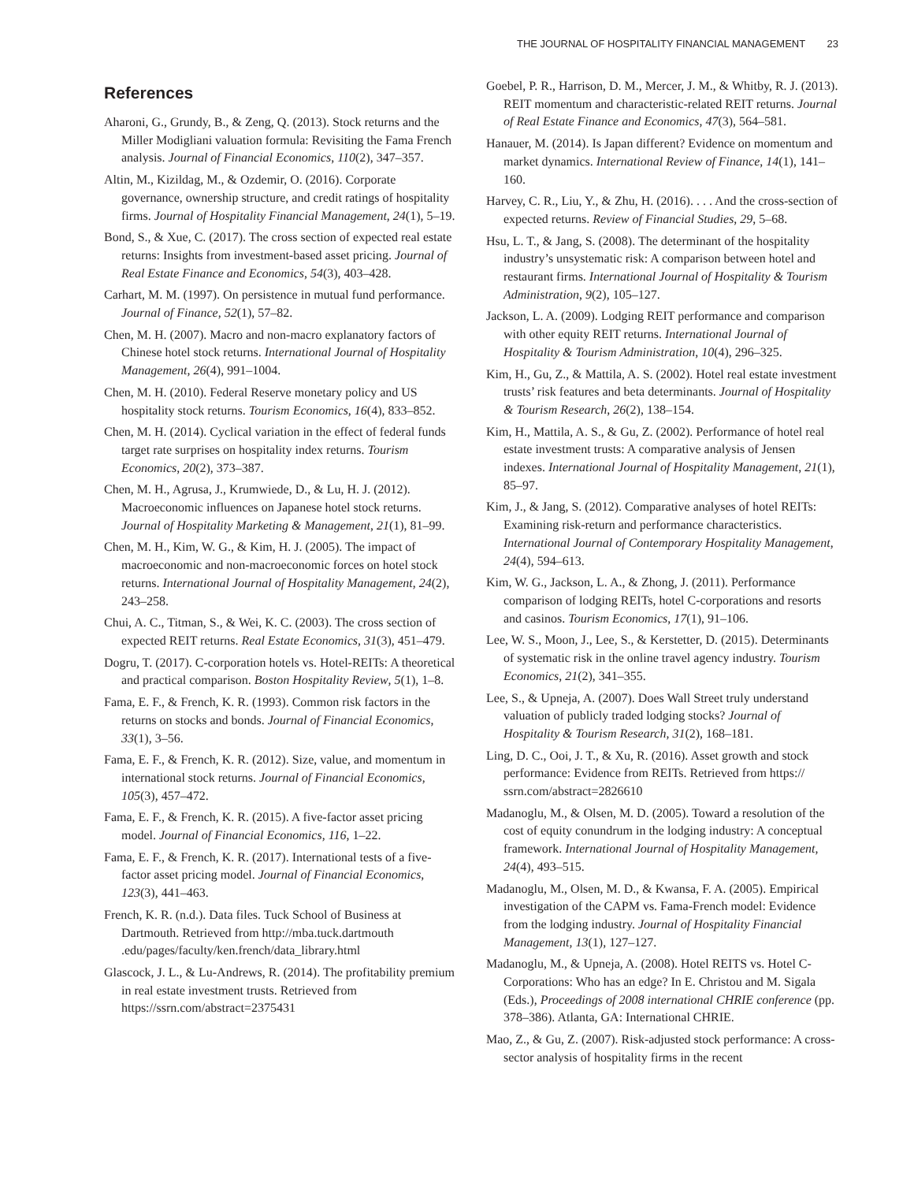THE JOURNAL OF HOSPITALITY FINANCIAL MANAGEMENT 23
References
Aharoni, G., Grundy, B., & Zeng, Q. (2013). Stock returns and the Miller Modigliani valuation formula: Revisiting the Fama French analysis. Journal of Financial Economics, 110(2), 347–357.
Altin, M., Kizildag, M., & Ozdemir, O. (2016). Corporate governance, ownership structure, and credit ratings of hospitality firms. Journal of Hospitality Financial Management, 24(1), 5–19.
Bond, S., & Xue, C. (2017). The cross section of expected real estate returns: Insights from investment-based asset pricing. Journal of Real Estate Finance and Economics, 54(3), 403–428.
Carhart, M. M. (1997). On persistence in mutual fund performance. Journal of Finance, 52(1), 57–82.
Chen, M. H. (2007). Macro and non-macro explanatory factors of Chinese hotel stock returns. International Journal of Hospitality Management, 26(4), 991–1004.
Chen, M. H. (2010). Federal Reserve monetary policy and US hospitality stock returns. Tourism Economics, 16(4), 833–852.
Chen, M. H. (2014). Cyclical variation in the effect of federal funds target rate surprises on hospitality index returns. Tourism Economics, 20(2), 373–387.
Chen, M. H., Agrusa, J., Krumwiede, D., & Lu, H. J. (2012). Macroeconomic influences on Japanese hotel stock returns. Journal of Hospitality Marketing & Management, 21(1), 81–99.
Chen, M. H., Kim, W. G., & Kim, H. J. (2005). The impact of macroeconomic and non-macroeconomic forces on hotel stock returns. International Journal of Hospitality Management, 24(2), 243–258.
Chui, A. C., Titman, S., & Wei, K. C. (2003). The cross section of expected REIT returns. Real Estate Economics, 31(3), 451–479.
Dogru, T. (2017). C-corporation hotels vs. Hotel-REITs: A theoretical and practical comparison. Boston Hospitality Review, 5(1), 1–8.
Fama, E. F., & French, K. R. (1993). Common risk factors in the returns on stocks and bonds. Journal of Financial Economics, 33(1), 3–56.
Fama, E. F., & French, K. R. (2012). Size, value, and momentum in international stock returns. Journal of Financial Economics, 105(3), 457–472.
Fama, E. F., & French, K. R. (2015). A five-factor asset pricing model. Journal of Financial Economics, 116, 1–22.
Fama, E. F., & French, K. R. (2017). International tests of a five-factor asset pricing model. Journal of Financial Economics, 123(3), 441–463.
French, K. R. (n.d.). Data files. Tuck School of Business at Dartmouth. Retrieved from http://mba.tuck.dartmouth .edu/pages/faculty/ken.french/data_library.html
Glascock, J. L., & Lu-Andrews, R. (2014). The profitability premium in real estate investment trusts. Retrieved from https://ssrn.com/abstract=2375431
Goebel, P. R., Harrison, D. M., Mercer, J. M., & Whitby, R. J. (2013). REIT momentum and characteristic-related REIT returns. Journal of Real Estate Finance and Economics, 47(3), 564–581.
Hanauer, M. (2014). Is Japan different? Evidence on momentum and market dynamics. International Review of Finance, 14(1), 141–160.
Harvey, C. R., Liu, Y., & Zhu, H. (2016). . . . And the cross-section of expected returns. Review of Financial Studies, 29, 5–68.
Hsu, L. T., & Jang, S. (2008). The determinant of the hospitality industry’s unsystematic risk: A comparison between hotel and restaurant firms. International Journal of Hospitality & Tourism Administration, 9(2), 105–127.
Jackson, L. A. (2009). Lodging REIT performance and comparison with other equity REIT returns. International Journal of Hospitality & Tourism Administration, 10(4), 296–325.
Kim, H., Gu, Z., & Mattila, A. S. (2002). Hotel real estate investment trusts’ risk features and beta determinants. Journal of Hospitality & Tourism Research, 26(2), 138–154.
Kim, H., Mattila, A. S., & Gu, Z. (2002). Performance of hotel real estate investment trusts: A comparative analysis of Jensen indexes. International Journal of Hospitality Management, 21(1), 85–97.
Kim, J., & Jang, S. (2012). Comparative analyses of hotel REITs: Examining risk-return and performance characteristics. International Journal of Contemporary Hospitality Management, 24(4), 594–613.
Kim, W. G., Jackson, L. A., & Zhong, J. (2011). Performance comparison of lodging REITs, hotel C-corporations and resorts and casinos. Tourism Economics, 17(1), 91–106.
Lee, W. S., Moon, J., Lee, S., & Kerstetter, D. (2015). Determinants of systematic risk in the online travel agency industry. Tourism Economics, 21(2), 341–355.
Lee, S., & Upneja, A. (2007). Does Wall Street truly understand valuation of publicly traded lodging stocks? Journal of Hospitality & Tourism Research, 31(2), 168–181.
Ling, D. C., Ooi, J. T., & Xu, R. (2016). Asset growth and stock performance: Evidence from REITs. Retrieved from https:// ssrn.com/abstract=2826610
Madanoglu, M., & Olsen, M. D. (2005). Toward a resolution of the cost of equity conundrum in the lodging industry: A conceptual framework. International Journal of Hospitality Management, 24(4), 493–515.
Madanoglu, M., Olsen, M. D., & Kwansa, F. A. (2005). Empirical investigation of the CAPM vs. Fama-French model: Evidence from the lodging industry. Journal of Hospitality Financial Management, 13(1), 127–127.
Madanoglu, M., & Upneja, A. (2008). Hotel REITS vs. Hotel C-Corporations: Who has an edge? In E. Christou and M. Sigala (Eds.), Proceedings of 2008 international CHRIE conference (pp. 378–386). Atlanta, GA: International CHRIE.
Mao, Z., & Gu, Z. (2007). Risk-adjusted stock performance: A cross-sector analysis of hospitality firms in the recent